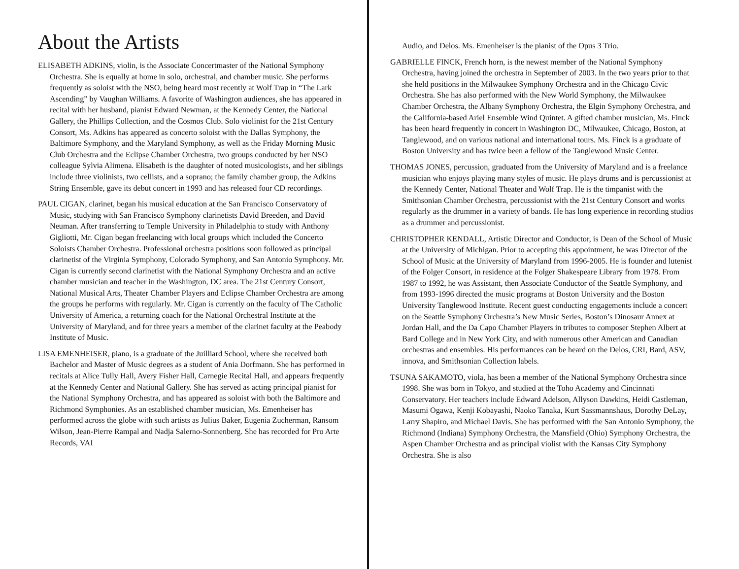About the Artists
ELISABETH ADKINS, violin, is the Associate Concertmaster of the National Symphony Orchestra. She is equally at home in solo, orchestral, and chamber music. She performs frequently as soloist with the NSO, being heard most recently at Wolf Trap in “The Lark Ascending” by Vaughan Williams. A favorite of Washington audiences, she has appeared in recital with her husband, pianist Edward Newman, at the Kennedy Center, the National Gallery, the Phillips Collection, and the Cosmos Club. Solo violinist for the 21st Century Consort, Ms. Adkins has appeared as concerto soloist with the Dallas Symphony, the Baltimore Symphony, and the Maryland Symphony, as well as the Friday Morning Music Club Orchestra and the Eclipse Chamber Orchestra, two groups conducted by her NSO colleague Sylvia Alimena. Elisabeth is the daughter of noted musicologists, and her siblings include three violinists, two cellists, and a soprano; the family chamber group, the Adkins String Ensemble, gave its debut concert in 1993 and has released four CD recordings.
PAUL CIGAN, clarinet, began his musical education at the San Francisco Conservatory of Music, studying with San Francisco Symphony clarinetists David Breeden, and David Neuman. After transferring to Temple University in Philadelphia to study with Anthony Gigliotti, Mr. Cigan began freelancing with local groups which included the Concerto Soloists Chamber Orchestra. Professional orchestra positions soon followed as principal clarinetist of the Virginia Symphony, Colorado Symphony, and San Antonio Symphony. Mr. Cigan is currently second clarinetist with the National Symphony Orchestra and an active chamber musician and teacher in the Washington, DC area. The 21st Century Consort, National Musical Arts, Theater Chamber Players and Eclipse Chamber Orchestra are among the groups he performs with regularly. Mr. Cigan is currently on the faculty of The Catholic University of America, a returning coach for the National Orchestral Institute at the University of Maryland, and for three years a member of the clarinet faculty at the Peabody Institute of Music.
LISA EMENHEISER, piano, is a graduate of the Juilliard School, where she received both Bachelor and Master of Music degrees as a student of Ania Dorfmann. She has performed in recitals at Alice Tully Hall, Avery Fisher Hall, Carnegie Recital Hall, and appears frequently at the Kennedy Center and National Gallery. She has served as acting principal pianist for the National Symphony Orchestra, and has appeared as soloist with both the Baltimore and Richmond Symphonies. As an established chamber musician, Ms. Emenheiser has performed across the globe with such artists as Julius Baker, Eugenia Zucherman, Ransom Wilson, Jean-Pierre Rampal and Nadja Salerno-Sonnenberg. She has recorded for Pro Arte Records, VAI
Audio, and Delos. Ms. Emenheiser is the pianist of the Opus 3 Trio.
GABRIELLE FINCK, French horn, is the newest member of the National Symphony Orchestra, having joined the orchestra in September of 2003. In the two years prior to that she held positions in the Milwaukee Symphony Orchestra and in the Chicago Civic Orchestra. She has also performed with the New World Symphony, the Milwaukee Chamber Orchestra, the Albany Symphony Orchestra, the Elgin Symphony Orchestra, and the California-based Ariel Ensemble Wind Quintet. A gifted chamber musician, Ms. Finck has been heard frequently in concert in Washington DC, Milwaukee, Chicago, Boston, at Tanglewood, and on various national and international tours. Ms. Finck is a graduate of Boston University and has twice been a fellow of the Tanglewood Music Center.
THOMAS JONES, percussion, graduated from the University of Maryland and is a freelance musician who enjoys playing many styles of music. He plays drums and is percussionist at the Kennedy Center, National Theater and Wolf Trap. He is the timpanist with the Smithsonian Chamber Orchestra, percussionist with the 21st Century Consort and works regularly as the drummer in a variety of bands. He has long experience in recording studios as a drummer and percussionist.
CHRISTOPHER KENDALL, Artistic Director and Conductor, is Dean of the School of Music at the University of Michigan. Prior to accepting this appointment, he was Director of the School of Music at the University of Maryland from 1996-2005. He is founder and lutenist of the Folger Consort, in residence at the Folger Shakespeare Library from 1978. From 1987 to 1992, he was Assistant, then Associate Conductor of the Seattle Symphony, and from 1993-1996 directed the music programs at Boston University and the Boston University Tanglewood Institute. Recent guest conducting engagements include a concert on the Seattle Symphony Orchestra’s New Music Series, Boston’s Dinosaur Annex at Jordan Hall, and the Da Capo Chamber Players in tributes to composer Stephen Albert at Bard College and in New York City, and with numerous other American and Canadian orchestras and ensembles. His performances can be heard on the Delos, CRI, Bard, ASV, innova, and Smithsonian Collection labels.
TSUNA SAKAMOTO, viola, has been a member of the National Symphony Orchestra since 1998. She was born in Tokyo, and studied at the Toho Academy and Cincinnati Conservatory. Her teachers include Edward Adelson, Allyson Dawkins, Heidi Castleman, Masumi Ogawa, Kenji Kobayashi, Naoko Tanaka, Kurt Sassmannshaus, Dorothy DeLay, Larry Shapiro, and Michael Davis. She has performed with the San Antonio Symphony, the Richmond (Indiana) Symphony Orchestra, the Mansfield (Ohio) Symphony Orchestra, the Aspen Chamber Orchestra and as principal violist with the Kansas City Symphony Orchestra. She is also